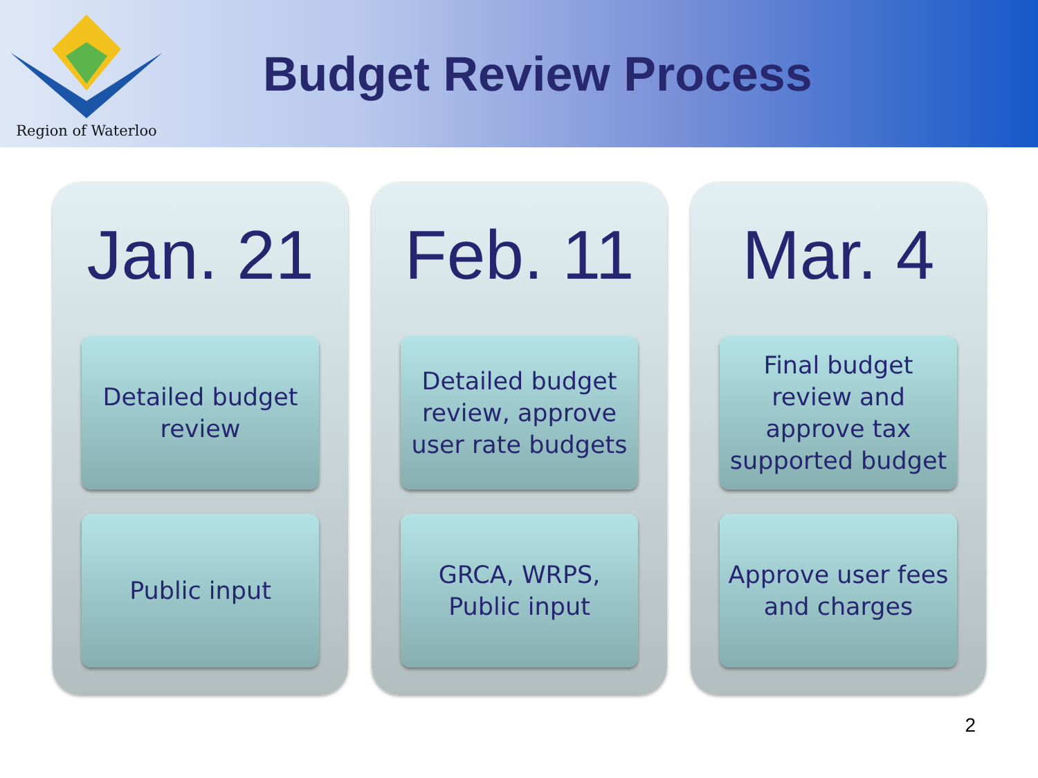Region of Waterloo
Budget Review Process
Jan. 21
Detailed budget
review
Public input
Feb. 11
Detailed budget
review, approve
user rate budgets
GRCA, WRPS,
Public input
Mar. 4
Final budget
review and
approve tax
supported budget
Approve user fees
and charges
2